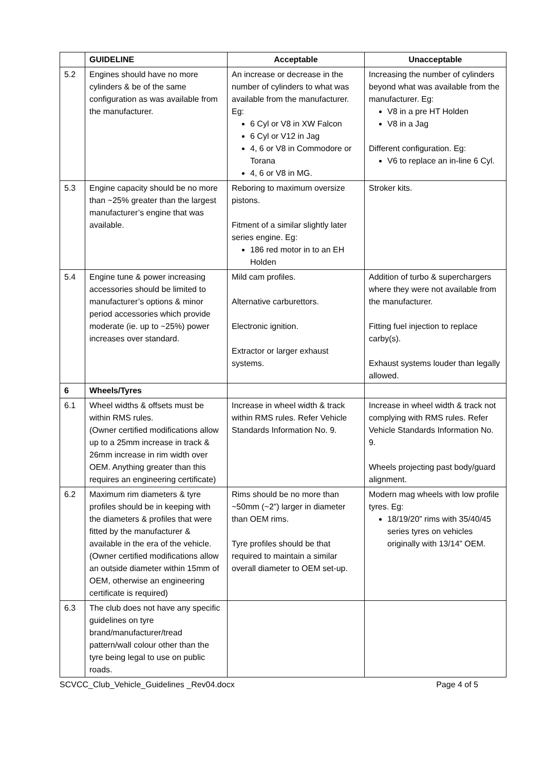| | GUIDELINE | Acceptable | Unacceptable |
| --- | --- | --- | --- |
| 5.2 | Engines should have no more cylinders & be of the same configuration as was available from the manufacturer. | An increase or decrease in the number of cylinders to what was available from the manufacturer. Eg: 6 Cyl or V8 in XW Falcon 6 Cyl or V12 in Jag 4, 6 or V8 in Commodore or Torana 4, 6 or V8 in MG. | Increasing the number of cylinders beyond what was available from the manufacturer. Eg: V8 in a pre HT Holden V8 in a Jag Different configuration. Eg: V6 to replace an in-line 6 Cyl. |
| 5.3 | Engine capacity should be no more than ~25% greater than the largest manufacturer’s engine that was available. | Reboring to maximum oversize pistons. Fitment of a similar slightly later series engine. Eg: 186 red motor in to an EH Holden | Stroker kits. |
| 5.4 | Engine tune & power increasing accessories should be limited to manufacturer’s options & minor period accessories which provide moderate (ie. up to ~25%) power increases over standard. | Mild cam profiles. Alternative carburettors. Electronic ignition. Extractor or larger exhaust systems. | Addition of turbo & superchargers where they were not available from the manufacturer. Fitting fuel injection to replace carby(s). Exhaust systems louder than legally allowed. |
| 6 | Wheels/Tyres | | |
| 6.1 | Wheel widths & offsets must be within RMS rules. (Owner certified modifications allow up to a 25mm increase in track & 26mm increase in rim width over OEM. Anything greater than this requires an engineering certificate) | Increase in wheel width & track within RMS rules. Refer Vehicle Standards Information No. 9. | Increase in wheel width & track not complying with RMS rules. Refer Vehicle Standards Information No. 9. Wheels projecting past body/guard alignment. |
| 6.2 | Maximum rim diameters & tyre profiles should be in keeping with the diameters & profiles that were fitted by the manufacturer & available in the era of the vehicle. (Owner certified modifications allow an outside diameter within 15mm of OEM, otherwise an engineering certificate is required) | Rims should be no more than ~50mm (~2”) larger in diameter than OEM rims. Tyre profiles should be that required to maintain a similar overall diameter to OEM set-up. | Modern mag wheels with low profile tyres. Eg: 18/19/20” rims with 35/40/45 series tyres on vehicles originally with 13/14” OEM. |
| 6.3 | The club does not have any specific guidelines on tyre brand/manufacturer/tread pattern/wall colour other than the tyre being legal to use on public roads. | | |
SCVCC_Club_Vehicle_Guidelines _Rev04.docx Page 4 of 5